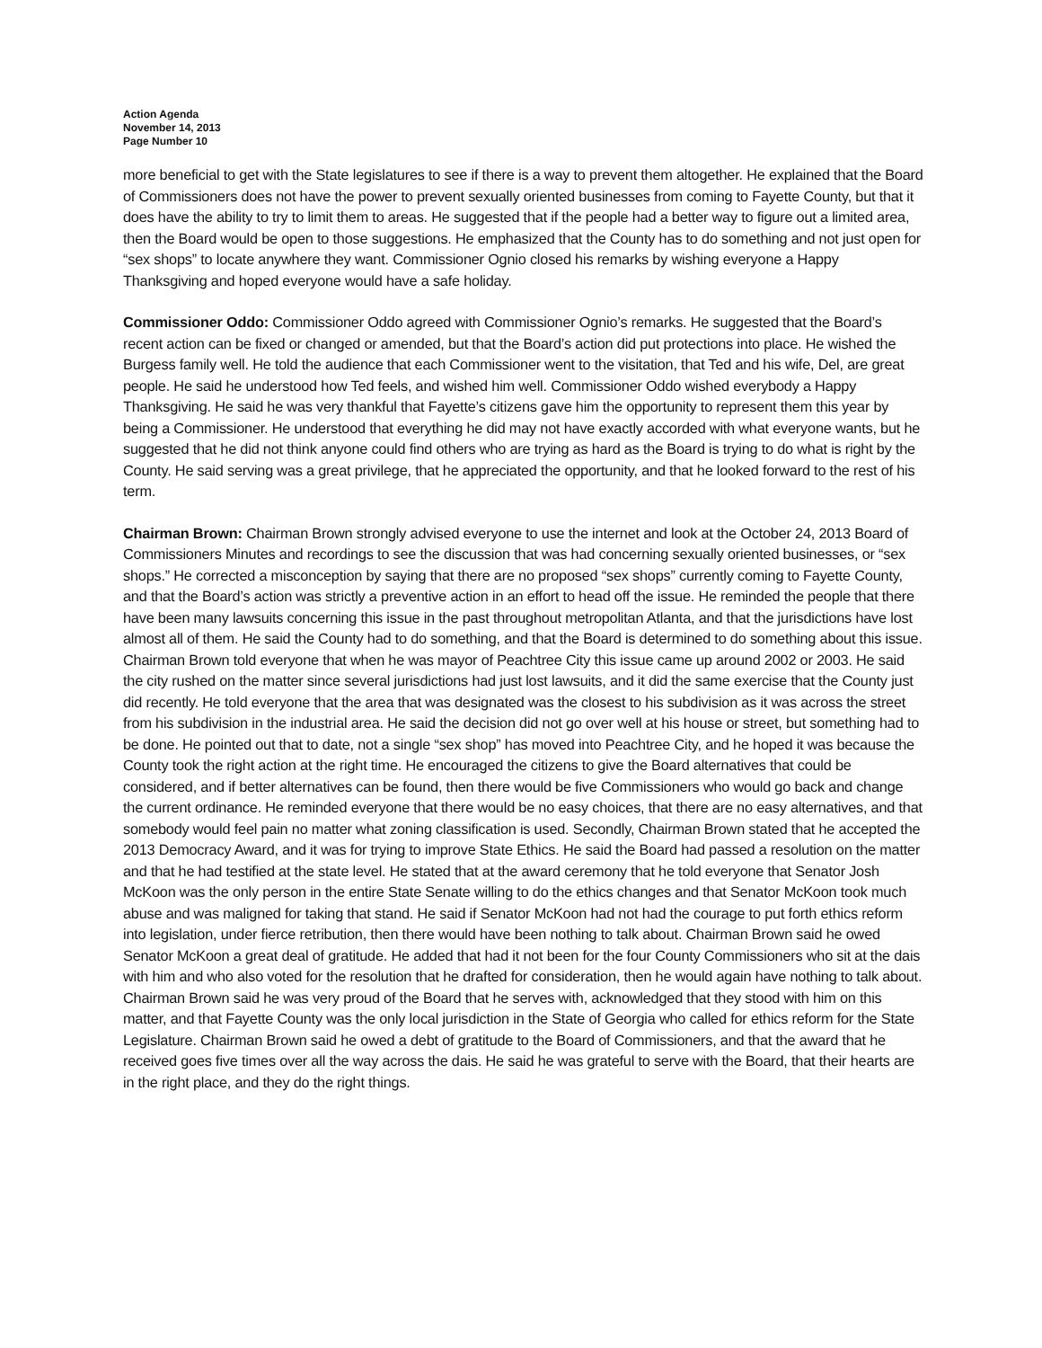Action Agenda
November 14, 2013
Page Number 10
more beneficial to get with the State legislatures to see if there is a way to prevent them altogether. He explained that the Board of Commissioners does not have the power to prevent sexually oriented businesses from coming to Fayette County, but that it does have the ability to try to limit them to areas. He suggested that if the people had a better way to figure out a limited area, then the Board would be open to those suggestions. He emphasized that the County has to do something and not just open for “sex shops” to locate anywhere they want. Commissioner Ognio closed his remarks by wishing everyone a Happy Thanksgiving and hoped everyone would have a safe holiday.
Commissioner Oddo: Commissioner Oddo agreed with Commissioner Ognio’s remarks. He suggested that the Board’s recent action can be fixed or changed or amended, but that the Board’s action did put protections into place. He wished the Burgess family well. He told the audience that each Commissioner went to the visitation, that Ted and his wife, Del, are great people. He said he understood how Ted feels, and wished him well. Commissioner Oddo wished everybody a Happy Thanksgiving. He said he was very thankful that Fayette’s citizens gave him the opportunity to represent them this year by being a Commissioner. He understood that everything he did may not have exactly accorded with what everyone wants, but he suggested that he did not think anyone could find others who are trying as hard as the Board is trying to do what is right by the County. He said serving was a great privilege, that he appreciated the opportunity, and that he looked forward to the rest of his term.
Chairman Brown: Chairman Brown strongly advised everyone to use the internet and look at the October 24, 2013 Board of Commissioners Minutes and recordings to see the discussion that was had concerning sexually oriented businesses, or “sex shops.” He corrected a misconception by saying that there are no proposed “sex shops” currently coming to Fayette County, and that the Board’s action was strictly a preventive action in an effort to head off the issue. He reminded the people that there have been many lawsuits concerning this issue in the past throughout metropolitan Atlanta, and that the jurisdictions have lost almost all of them. He said the County had to do something, and that the Board is determined to do something about this issue. Chairman Brown told everyone that when he was mayor of Peachtree City this issue came up around 2002 or 2003. He said the city rushed on the matter since several jurisdictions had just lost lawsuits, and it did the same exercise that the County just did recently. He told everyone that the area that was designated was the closest to his subdivision as it was across the street from his subdivision in the industrial area. He said the decision did not go over well at his house or street, but something had to be done. He pointed out that to date, not a single “sex shop” has moved into Peachtree City, and he hoped it was because the County took the right action at the right time. He encouraged the citizens to give the Board alternatives that could be considered, and if better alternatives can be found, then there would be five Commissioners who would go back and change the current ordinance. He reminded everyone that there would be no easy choices, that there are no easy alternatives, and that somebody would feel pain no matter what zoning classification is used. Secondly, Chairman Brown stated that he accepted the 2013 Democracy Award, and it was for trying to improve State Ethics. He said the Board had passed a resolution on the matter and that he had testified at the state level. He stated that at the award ceremony that he told everyone that Senator Josh McKoon was the only person in the entire State Senate willing to do the ethics changes and that Senator McKoon took much abuse and was maligned for taking that stand. He said if Senator McKoon had not had the courage to put forth ethics reform into legislation, under fierce retribution, then there would have been nothing to talk about. Chairman Brown said he owed Senator McKoon a great deal of gratitude. He added that had it not been for the four County Commissioners who sit at the dais with him and who also voted for the resolution that he drafted for consideration, then he would again have nothing to talk about. Chairman Brown said he was very proud of the Board that he serves with, acknowledged that they stood with him on this matter, and that Fayette County was the only local jurisdiction in the State of Georgia who called for ethics reform for the State Legislature. Chairman Brown said he owed a debt of gratitude to the Board of Commissioners, and that the award that he received goes five times over all the way across the dais. He said he was grateful to serve with the Board, that their hearts are in the right place, and they do the right things.